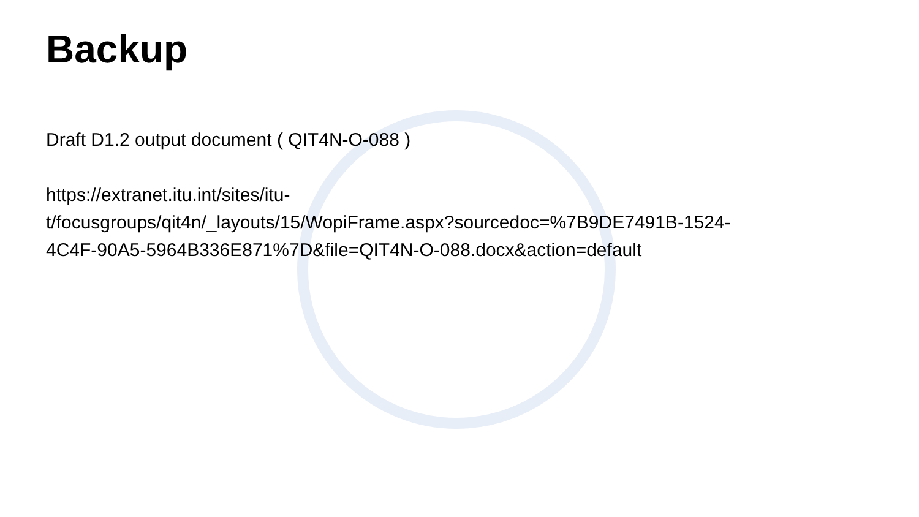Backup
Draft D1.2 output document ( QIT4N-O-088 )
https://extranet.itu.int/sites/itu-
t/focusgroups/qit4n/_layouts/15/WopiFrame.aspx?sourcedoc=%7B9DE7491B-1524-
4C4F-90A5-5964B336E871%7D&file=QIT4N-O-088.docx&action=default